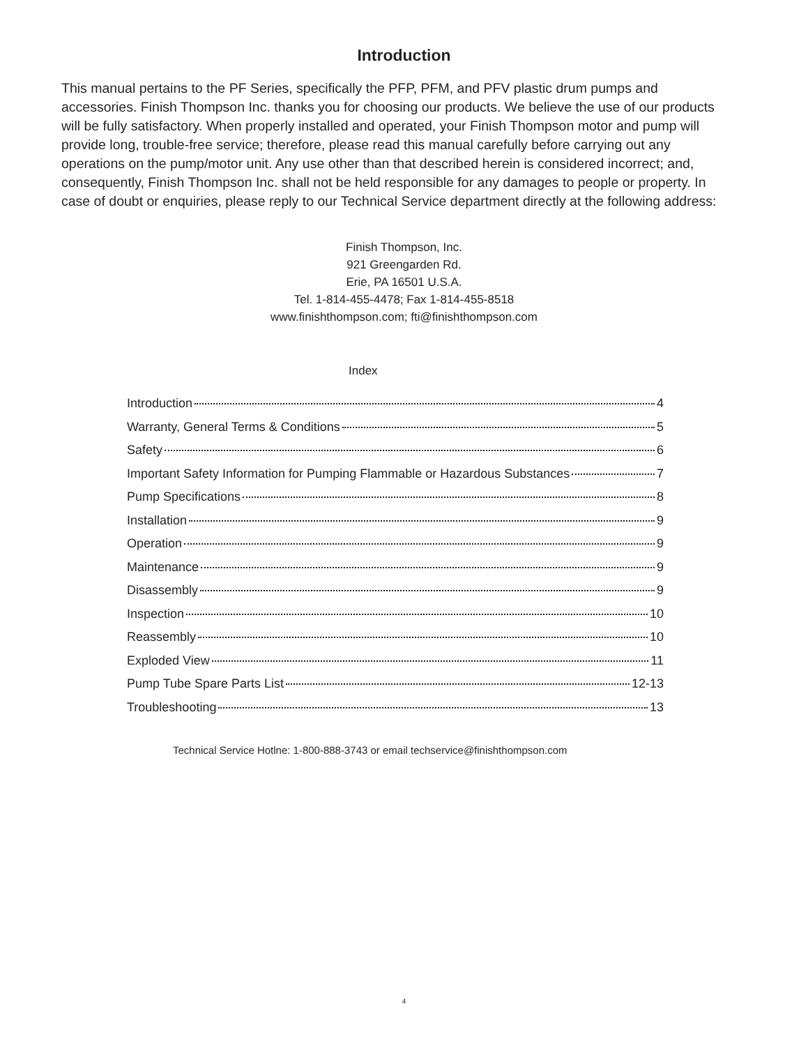Introduction
This manual pertains to the PF Series, specifically the PFP, PFM, and PFV plastic drum pumps and accessories. Finish Thompson Inc. thanks you for choosing our products. We believe the use of our products will be fully satisfactory. When properly installed and operated, your Finish Thompson motor and pump will provide long, trouble-free service; therefore, please read this manual carefully before carrying out any operations on the pump/motor unit. Any use other than that described herein is considered incorrect; and, consequently, Finish Thompson Inc. shall not be held responsible for any damages to people or property. In case of doubt or enquiries, please reply to our Technical Service department directly at the following address:
Finish Thompson, Inc.
921 Greengarden Rd.
Erie, PA 16501 U.S.A.
Tel. 1-814-455-4478; Fax 1-814-455-8518
www.finishthompson.com; fti@finishthompson.com
Index
Introduction 4
Warranty, General Terms & Conditions 5
Safety 6
Important Safety Information for Pumping Flammable or Hazardous Substances 7
Pump Specifications 8
Installation 9
Operation 9
Maintenance 9
Disassembly 9
Inspection 10
Reassembly 10
Exploded View 11
Pump Tube Spare Parts List 12-13
Troubleshooting 13
Technical Service Hotlne: 1-800-888-3743 or email techservice@finishthompson.com
4